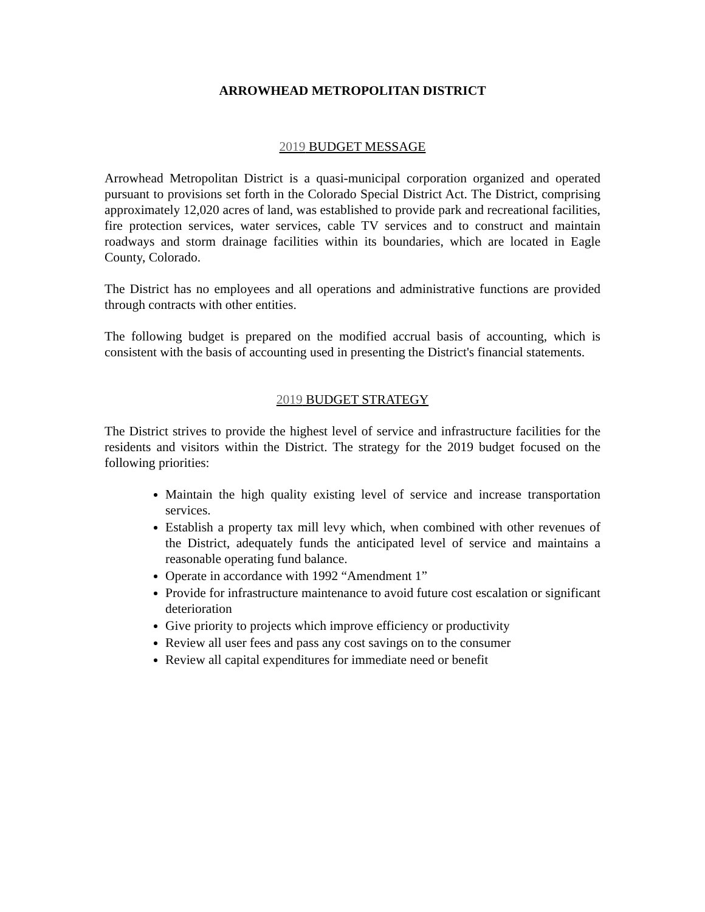ARROWHEAD METROPOLITAN DISTRICT
2019 BUDGET MESSAGE
Arrowhead Metropolitan District is a quasi-municipal corporation organized and operated pursuant to provisions set forth in the Colorado Special District Act. The District, comprising approximately 12,020 acres of land, was established to provide park and recreational facilities, fire protection services, water services, cable TV services and to construct and maintain roadways and storm drainage facilities within its boundaries, which are located in Eagle County, Colorado.
The District has no employees and all operations and administrative functions are provided through contracts with other entities.
The following budget is prepared on the modified accrual basis of accounting, which is consistent with the basis of accounting used in presenting the District's financial statements.
2019 BUDGET STRATEGY
The District strives to provide the highest level of service and infrastructure facilities for the residents and visitors within the District. The strategy for the 2019 budget focused on the following priorities:
Maintain the high quality existing level of service and increase transportation services.
Establish a property tax mill levy which, when combined with other revenues of the District, adequately funds the anticipated level of service and maintains a reasonable operating fund balance.
Operate in accordance with 1992 “Amendment 1”
Provide for infrastructure maintenance to avoid future cost escalation or significant deterioration
Give priority to projects which improve efficiency or productivity
Review all user fees and pass any cost savings on to the consumer
Review all capital expenditures for immediate need or benefit